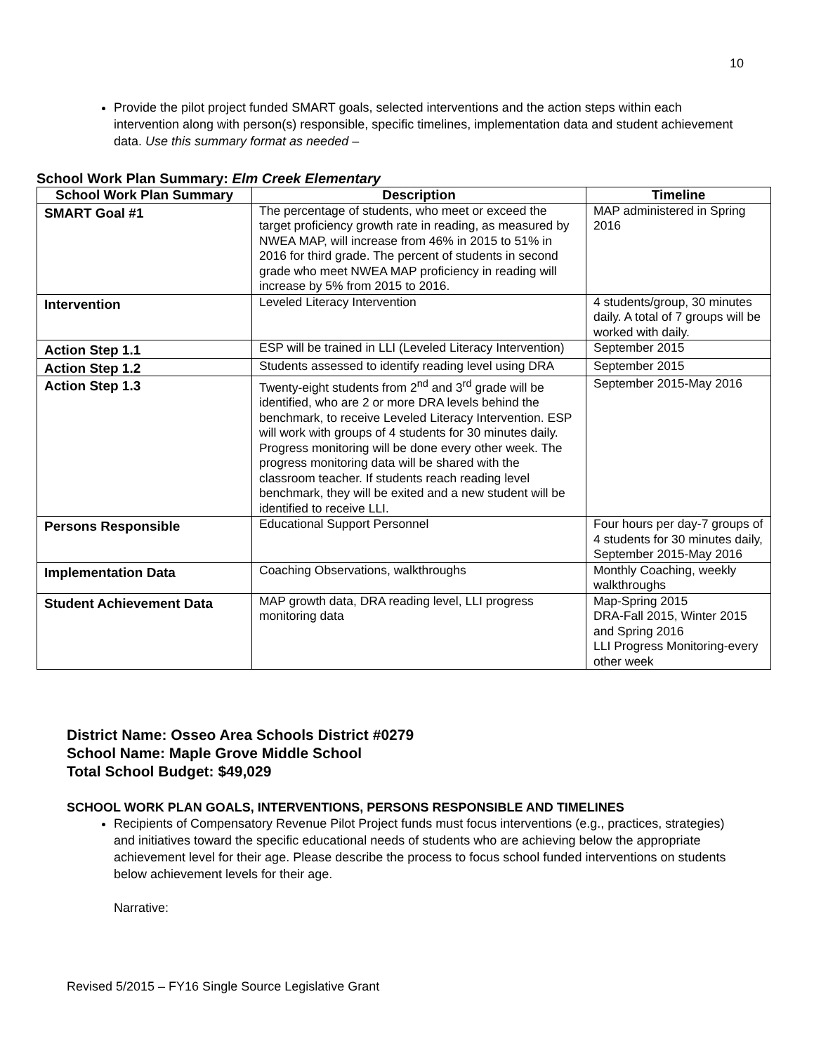10
Provide the pilot project funded SMART goals, selected interventions and the action steps within each intervention along with person(s) responsible, specific timelines, implementation data and student achievement data. Use this summary format as needed –
School Work Plan Summary: Elm Creek Elementary
| School Work Plan Summary | Description | Timeline |
| --- | --- | --- |
| SMART Goal #1 | The percentage of students, who meet or exceed the target proficiency growth rate in reading, as measured by NWEA MAP, will increase from 46% in 2015 to 51% in 2016 for third grade. The percent of students in second grade who meet NWEA MAP proficiency in reading will increase by 5% from 2015 to 2016. | MAP administered in Spring 2016 |
| Intervention | Leveled Literacy Intervention | 4 students/group, 30 minutes daily. A total of 7 groups will be worked with daily. |
| Action Step 1.1 | ESP will be trained in LLI (Leveled Literacy Intervention) | September 2015 |
| Action Step 1.2 | Students assessed to identify reading level using DRA | September 2015 |
| Action Step 1.3 | Twenty-eight students from 2<sup>nd</sup> and 3<sup>rd</sup> grade will be identified, who are 2 or more DRA levels behind the benchmark, to receive Leveled Literacy Intervention. ESP will work with groups of 4 students for 30 minutes daily. Progress monitoring will be done every other week. The progress monitoring data will be shared with the classroom teacher. If students reach reading level benchmark, they will be exited and a new student will be identified to receive LLI. | September 2015-May 2016 |
| Persons Responsible | Educational Support Personnel | Four hours per day-7 groups of 4 students for 30 minutes daily, September 2015-May 2016 |
| Implementation Data | Coaching Observations, walkthroughs | Monthly Coaching, weekly walkthroughs |
| Student Achievement Data | MAP growth data, DRA reading level, LLI progress monitoring data | Map-Spring 2015 DRA-Fall 2015, Winter 2015 and Spring 2016 LLI Progress Monitoring-every other week |
District Name: Osseo Area Schools District #0279
School Name: Maple Grove Middle School
Total School Budget: $49,029
SCHOOL WORK PLAN GOALS, INTERVENTIONS, PERSONS RESPONSIBLE AND TIMELINES
Recipients of Compensatory Revenue Pilot Project funds must focus interventions (e.g., practices, strategies) and initiatives toward the specific educational needs of students who are achieving below the appropriate achievement level for their age. Please describe the process to focus school funded interventions on students below achievement levels for their age.
Narrative:
Revised 5/2015 – FY16 Single Source Legislative Grant